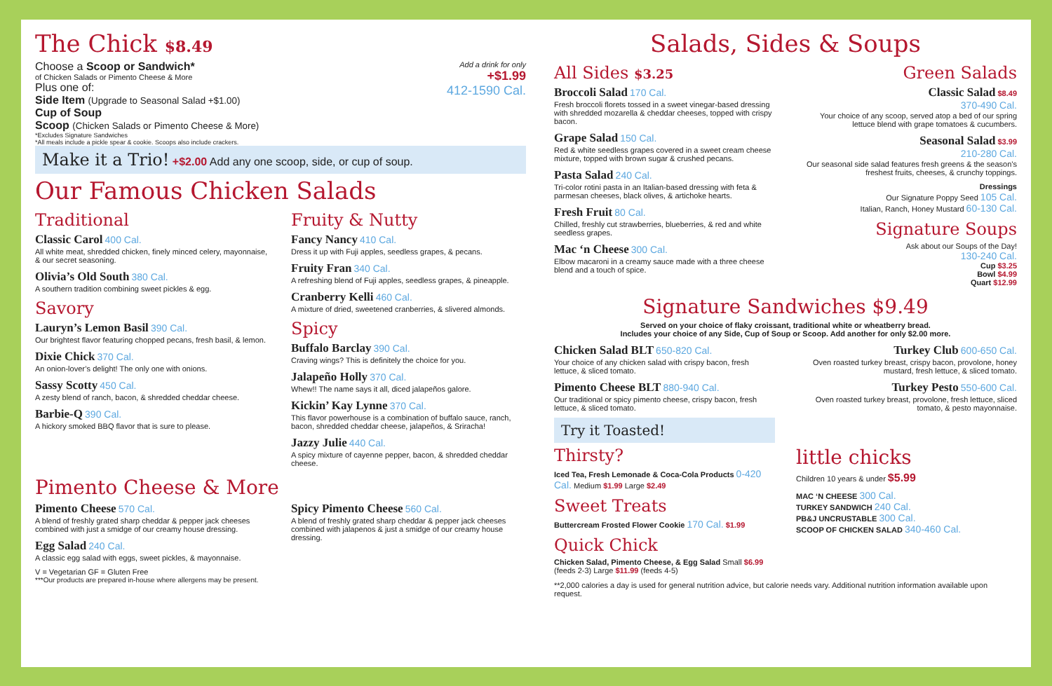The Chick $8.49
Add a drink for only
+$1.99
412-1590 Cal.
Choose a Scoop or Sandwich*
of Chicken Salads or Pimento Cheese & More
Plus one of:
Side Item (Upgrade to Seasonal Salad +$1.00)
Cup of Soup
Scoop (Chicken Salads or Pimento Cheese & More)
*Excludes Signature Sandwiches
*All meals include a pickle spear & cookie. Scoops also include crackers.
Make it a Trio! +$2.00 Add any one scoop, side, or cup of soup.
Our Famous Chicken Salads
Traditional
Classic Carol 400 Cal.
All white meat, shredded chicken, finely minced celery, mayonnaise, & our secret seasoning.
Olivia’s Old South 380 Cal.
A southern tradition combining sweet pickles & egg.
Savory
Lauryn’s Lemon Basil 390 Cal.
Our brightest flavor featuring chopped pecans, fresh basil, & lemon.
Dixie Chick 370 Cal.
An onion-lover’s delight! The only one with onions.
Sassy Scotty 450 Cal.
A zesty blend of ranch, bacon, & shredded cheddar cheese.
Barbie-Q 390 Cal.
A hickory smoked BBQ flavor that is sure to please.
Fruity & Nutty
Fancy Nancy 410 Cal.
Dress it up with Fuji apples, seedless grapes, & pecans.
Fruity Fran 340 Cal.
A refreshing blend of Fuji apples, seedless grapes, & pineapple.
Cranberry Kelli 460 Cal.
A mixture of dried, sweetened cranberries, & slivered almonds.
Spicy
Buffalo Barclay 390 Cal.
Craving wings? This is definitely the choice for you.
Jalapeño Holly 370 Cal.
Whew!! The name says it all, diced jalapeños galore.
Kickin’ Kay Lynne 370 Cal.
This flavor powerhouse is a combination of buffalo sauce, ranch, bacon, shredded cheddar cheese, jalapeños, & Sriracha!
Jazzy Julie 440 Cal.
A spicy mixture of cayenne pepper, bacon, & shredded cheddar cheese.
Pimento Cheese & More
Pimento Cheese 570 Cal.
A blend of freshly grated sharp cheddar & pepper jack cheeses combined with just a smidge of our creamy house dressing.
Egg Salad 240 Cal.
A classic egg salad with eggs, sweet pickles, & mayonnaise.
Spicy Pimento Cheese 560 Cal.
A blend of freshly grated sharp cheddar & pepper jack cheeses combined with jalapenos & just a smidge of our creamy house dressing.
V = Vegetarian GF = Gluten Free
***Our products are prepared in-house where allergens may be present.
Salads, Sides & Soups
All Sides $3.25
Broccoli Salad 170 Cal.
Fresh broccoli florets tossed in a sweet vinegar-based dressing with shredded mozarella & cheddar cheeses, topped with crispy bacon.
Grape Salad 150 Cal.
Red & white seedless grapes covered in a sweet cream cheese mixture, topped with brown sugar & crushed pecans.
Pasta Salad 240 Cal.
Tri-color rotini pasta in an Italian-based dressing with feta & parmesan cheeses, black olives, & artichoke hearts.
Fresh Fruit 80 Cal.
Chilled, freshly cut strawberries, blueberries, & red and white seedless grapes.
Mac ‘n Cheese 300 Cal.
Elbow macaroni in a creamy sauce made with a three cheese blend and a touch of spice.
Green Salads
Classic Salad $8.49
370-490 Cal.
Your choice of any scoop, served atop a bed of our spring lettuce blend with grape tomatoes & cucumbers.
Seasonal Salad $3.99
210-280 Cal.
Our seasonal side salad features fresh greens & the season’s freshest fruits, cheeses, & crunchy toppings.
Dressings
Our Signature Poppy Seed 105 Cal.
Italian, Ranch, Honey Mustard 60-130 Cal.
Signature Soups
Ask about our Soups of the Day!
130-240 Cal.
Cup $3.25
Bowl $4.99
Quart $12.99
Signature Sandwiches $9.49
Served on your choice of flaky croissant, traditional white or wheatberry bread.
Includes your choice of any Side, Cup of Soup or Scoop. Add another for only $2.00 more.
Chicken Salad BLT 650-820 Cal.
Your choice of any chicken salad with crispy bacon, fresh lettuce, & sliced tomato.
Pimento Cheese BLT 880-940 Cal.
Our traditional or spicy pimento cheese, crispy bacon, fresh lettuce, & sliced tomato.
Try it Toasted!
Turkey Club 600-650 Cal.
Oven roasted turkey breast, crispy bacon, provolone, honey mustard, fresh lettuce, & sliced tomato.
Turkey Pesto 550-600 Cal.
Oven roasted turkey breast, provolone, fresh lettuce, sliced tomato, & pesto mayonnaise.
Thirsty?
Iced Tea, Fresh Lemonade & Coca-Cola Products 0-420 Cal. Medium $1.99 Large $2.49
Sweet Treats
Buttercream Frosted Flower Cookie 170 Cal. $1.99
Quick Chick
Chicken Salad, Pimento Cheese, & Egg Salad Small $6.99 (feeds 2-3) Large $11.99 (feeds 4-5)
little chicks
Children 10 years & under $5.99
MAC ‘N CHEESE 300 Cal.
TURKEY SANDWICH 240 Cal.
PB&J UNCRUSTABLE 300 Cal.
SCOOP OF CHICKEN SALAD 340-460 Cal.
**2,000 calories a day is used for general nutrition advice, but calorie needs vary. Additional nutrition information available upon request.